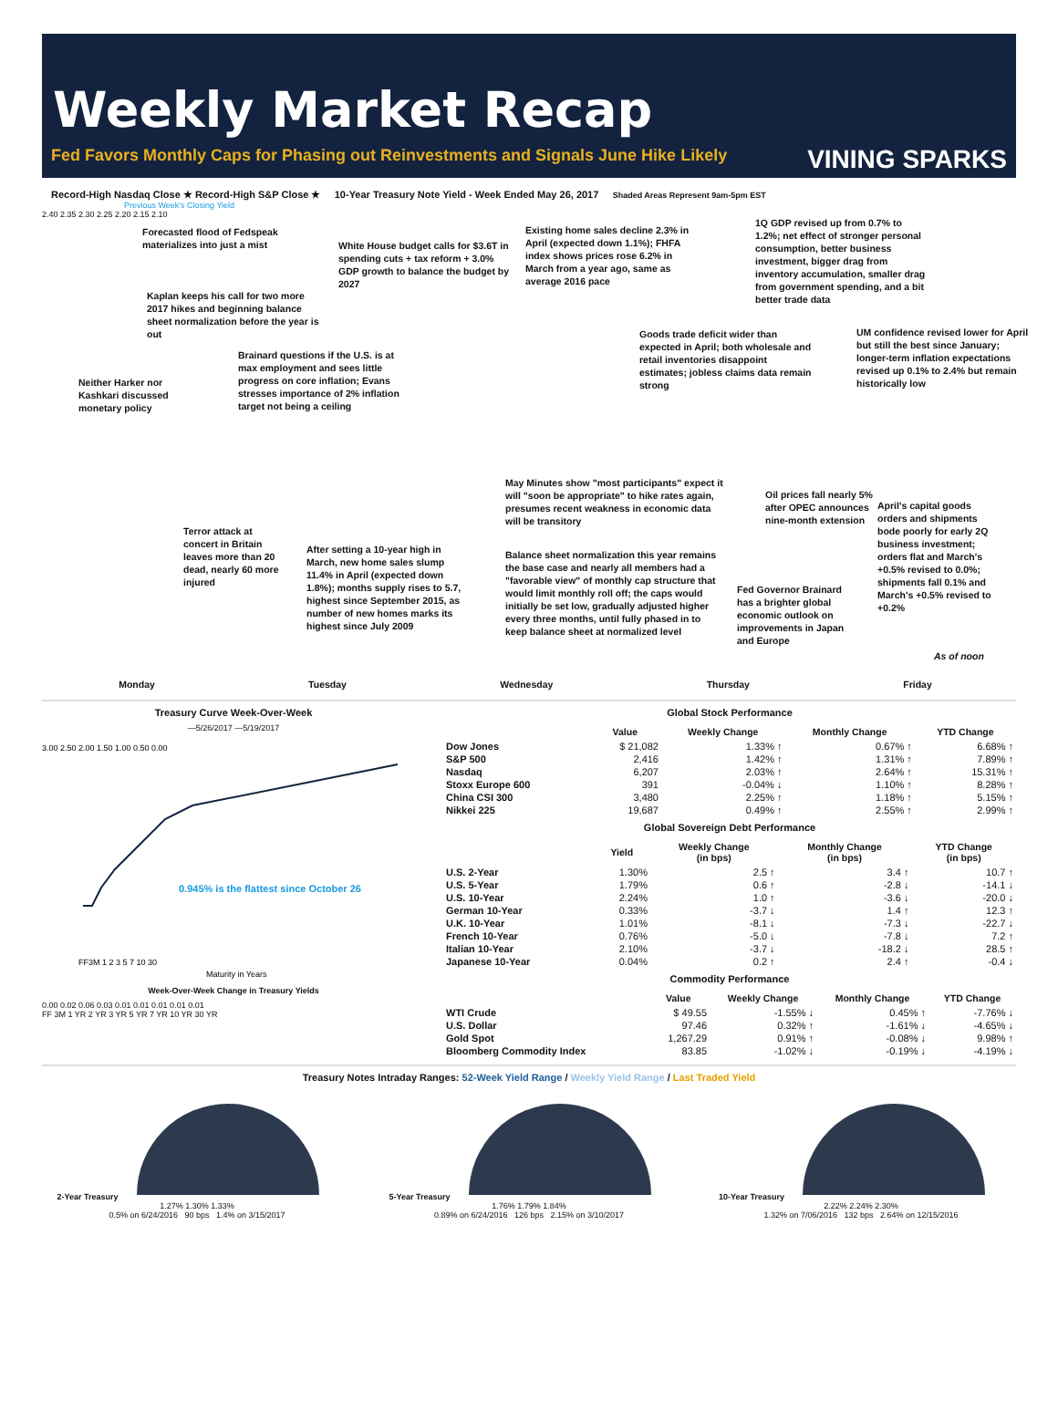Weekly Market Recap
Fed Favors Monthly Caps for Phasing out Reinvestments and Signals June Hike Likely
VINING SPARKS
Record-High Nasdaq Close ★ Record-High S&P Close ★ 10-Year Treasury Note Yield - Week Ended May 26, 2017 Shaded Areas Represent 9am-5pm EST
Previous Week's Closing Yield
2.40 2.35 2.30 2.25 2.20 2.15 2.10
Forecasted flood of Fedspeak materializes into just a mist
White House budget calls for $3.6T in spending cuts + tax reform + 3.0% GDP growth to balance the budget by 2027
Existing home sales decline 2.3% in April (expected down 1.1%); FHFA index shows prices rose 6.2% in March from a year ago, same as average 2016 pace
1Q GDP revised up from 0.7% to 1.2%; net effect of stronger personal consumption, better business investment, bigger drag from inventory accumulation, smaller drag from government spending, and a bit better trade data
Kaplan keeps his call for two more 2017 hikes and beginning balance sheet normalization before the year is out
Goods trade deficit wider than expected in April; both wholesale and retail inventories disappoint estimates; jobless claims data remain strong
UM confidence revised lower for April but still the best since January; longer-term inflation expectations revised up 0.1% to 2.4% but remain historically low
Brainard questions if the U.S. is at max employment and sees little progress on core inflation; Evans stresses importance of 2% inflation target not being a ceiling
Neither Harker nor Kashkari discussed monetary policy
May Minutes show "most participants" expect it will "soon be appropriate" to hike rates again, presumes recent weakness in economic data will be transitory
Oil prices fall nearly 5% after OPEC announces nine-month extension
April's capital goods orders and shipments bode poorly for early 2Q business investment; orders flat and March's +0.5% revised to 0.0%; shipments fall 0.1% and March's +0.5% revised to +0.2%
Terror attack at concert in Britain leaves more than 20 dead, nearly 60 more injured
After setting a 10-year high in March, new home sales slump 11.4% in April (expected down 1.8%); months supply rises to 5.7, highest since September 2015, as number of new homes marks its highest since July 2009
Balance sheet normalization this year remains the base case and nearly all members had a "favorable view" of monthly cap structure that would limit monthly roll off; the caps would initially be set low, gradually adjusted higher every three months, until fully phased in to keep balance sheet at normalized level
Fed Governor Brainard has a brighter global economic outlook on improvements in Japan and Europe
As of noon
Monday Tuesday Wednesday Thursday Friday
Treasury Curve Week-Over-Week
—5/26/2017 —5/19/2017
0.945% is the flattest since October 26
3.00 2.50 2.00 1.50 1.00 0.50 0.00
FF3M 1 2 3 5 7 10 30
Maturity in Years
Week-Over-Week Change in Treasury Yields
0.00 0.02 0.06 0.03 0.01 0.01 0.01 0.01 0.01
FF 3M 1 YR 2 YR 3 YR 5 YR 7 YR 10 YR 30 YR
Global Stock Performance
| | Value | Weekly Change | Monthly Change | YTD Change |
| --- | --- | --- | --- | --- |
| Dow Jones | $ 21,082 | 1.33% ↑ | 0.67% ↑ | 6.68% ↑ |
| S&P 500 | 2,416 | 1.42% ↑ | 1.31% ↑ | 7.89% ↑ |
| Nasdaq | 6,207 | 2.03% ↑ | 2.64% ↑ | 15.31% ↑ |
| Stoxx Europe 600 | 391 | -0.04% ↓ | 1.10% ↑ | 8.28% ↑ |
| China CSI 300 | 3,480 | 2.25% ↑ | 1.18% ↑ | 5.15% ↑ |
| Nikkei 225 | 19,687 | 0.49% ↑ | 2.55% ↑ | 2.99% ↑ |
Global Sovereign Debt Performance
| | Yield | Weekly Change (in bps) | Monthly Change (in bps) | YTD Change (in bps) |
| --- | --- | --- | --- | --- |
| U.S. 2-Year | 1.30% | 2.5 ↑ | 3.4 ↑ | 10.7 ↑ |
| U.S. 5-Year | 1.79% | 0.6 ↑ | -2.8 ↓ | -14.1 ↓ |
| U.S. 10-Year | 2.24% | 1.0 ↑ | -3.6 ↓ | -20.0 ↓ |
| German 10-Year | 0.33% | -3.7 ↓ | 1.4 ↑ | 12.3 ↑ |
| U.K. 10-Year | 1.01% | -8.1 ↓ | -7.3 ↓ | -22.7 ↓ |
| French 10-Year | 0.76% | -5.0 ↓ | -7.8 ↓ | 7.2 ↑ |
| Italian 10-Year | 2.10% | -3.7 ↓ | -18.2 ↓ | 28.5 ↑ |
| Japanese 10-Year | 0.04% | 0.2 ↑ | 2.4 ↑ | -0.4 ↓ |
Commodity Performance
| | Value | Weekly Change | Monthly Change | YTD Change |
| --- | --- | --- | --- | --- |
| WTI Crude | $ 49.55 | -1.55% ↓ | 0.45% ↑ | -7.76% ↓ |
| U.S. Dollar | 97.46 | 0.32% ↑ | -1.61% ↓ | -4.65% ↓ |
| Gold Spot | 1,267.29 | 0.91% ↑ | -0.08% ↓ | 9.98% ↑ |
| Bloomberg Commodity Index | 83.85 | -1.02% ↓ | -0.19% ↓ | -4.19% ↓ |
Treasury Notes Intraday Ranges: 52-Week Yield Range / Weekly Yield Range / Last Traded Yield
2-Year Treasury
1.27% 1.30% 1.33%
0.5% on 6/24/2016 90 bps 1.4% on 3/15/2017
5-Year Treasury
1.76% 1.79% 1.84%
0.89% on 6/24/2016 126 bps 2.15% on 3/10/2017
10-Year Treasury
2.22% 2.24% 2.30%
1.32% on 7/06/2016 132 bps 2.64% on 12/15/2016